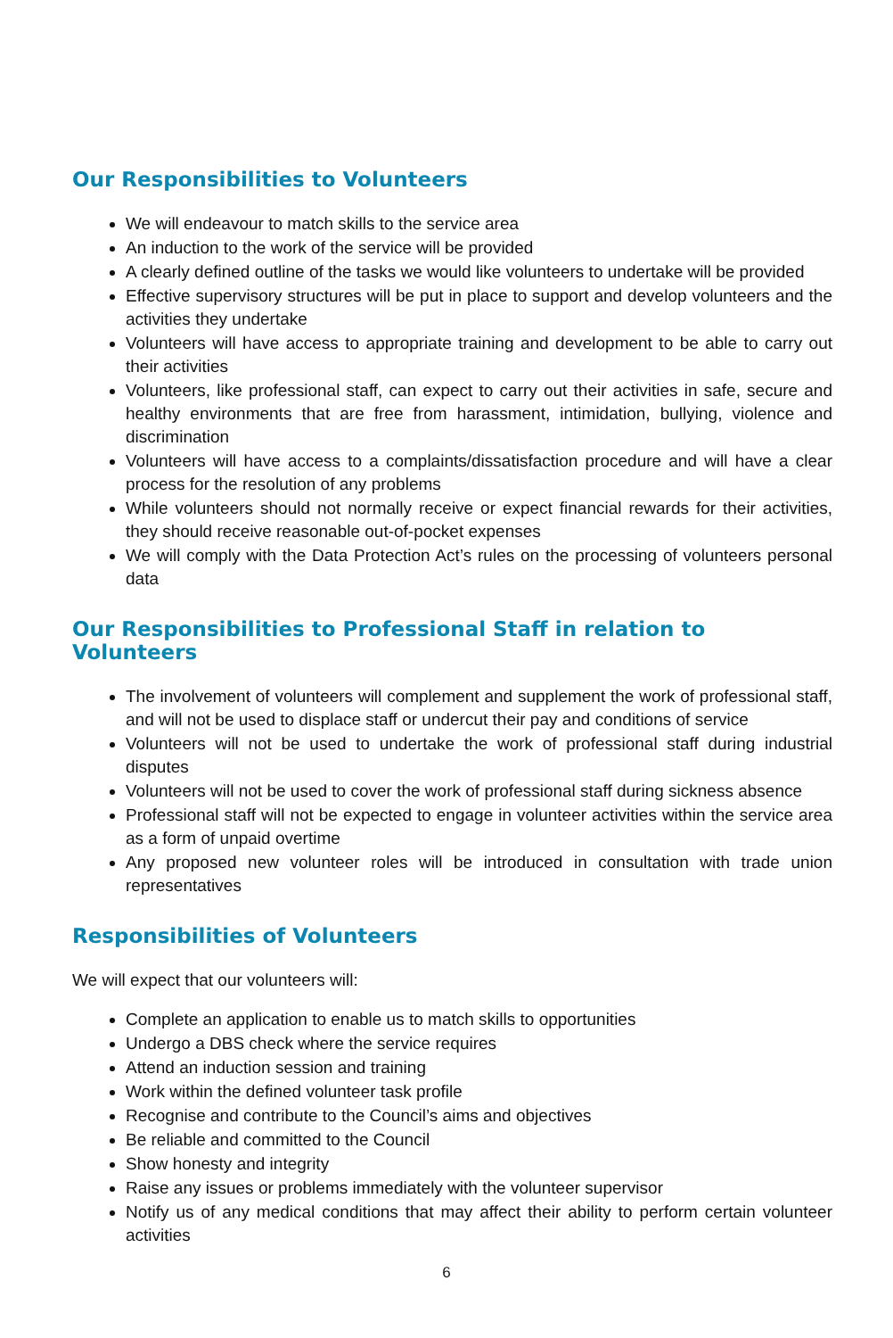Our Responsibilities to Volunteers
We will endeavour to match skills to the service area
An induction to the work of the service will be provided
A clearly defined outline of the tasks we would like volunteers to undertake will be provided
Effective supervisory structures will be put in place to support and develop volunteers and the activities they undertake
Volunteers will have access to appropriate training and development to be able to carry out their activities
Volunteers, like professional staff, can expect to carry out their activities in safe, secure and healthy environments that are free from harassment, intimidation, bullying, violence and discrimination
Volunteers will have access to a complaints/dissatisfaction procedure and will have a clear process for the resolution of any problems
While volunteers should not normally receive or expect financial rewards for their activities, they should receive reasonable out-of-pocket expenses
We will comply with the Data Protection Act’s rules on the processing of volunteers personal data
Our Responsibilities to Professional Staff in relation to Volunteers
The involvement of volunteers will complement and supplement the work of professional staff, and will not be used to displace staff or undercut their pay and conditions of service
Volunteers will not be used to undertake the work of professional staff during industrial disputes
Volunteers will not be used to cover the work of professional staff during sickness absence
Professional staff will not be expected to engage in volunteer activities within the service area as a form of unpaid overtime
Any proposed new volunteer roles will be introduced in consultation with trade union representatives
Responsibilities of Volunteers
We will expect that our volunteers will:
Complete an application to enable us to match skills to opportunities
Undergo a DBS check where the service requires
Attend an induction session and training
Work within the defined volunteer task profile
Recognise and contribute to the Council’s aims and objectives
Be reliable and committed to the Council
Show honesty and integrity
Raise any issues or problems immediately with the volunteer supervisor
Notify us of any medical conditions that may affect their ability to perform certain volunteer activities
6